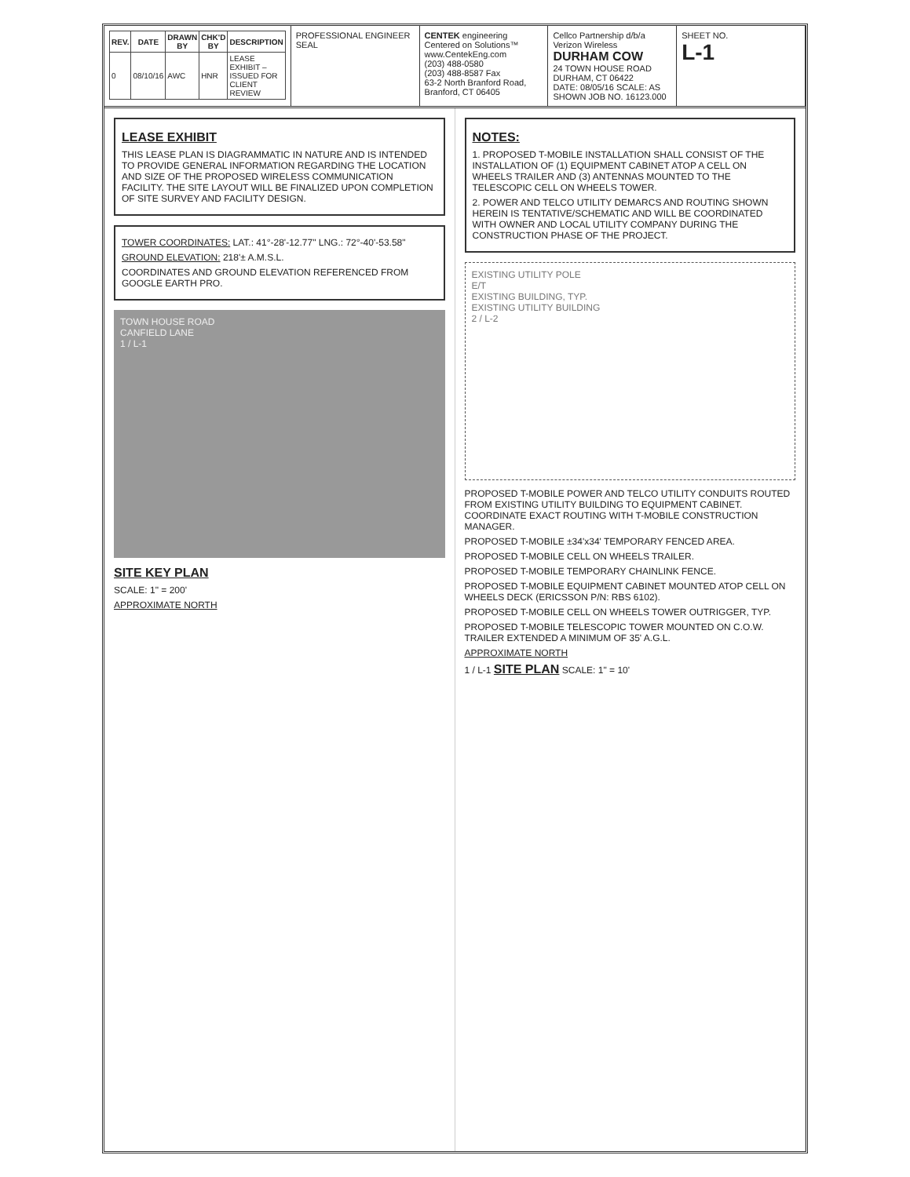| REV. | DATE | DRAWN BY | CHK'D BY | DESCRIPTION |
| --- | --- | --- | --- | --- |
| 0 | 08/10/16 | AWC | HNR | LEASE EXHIBIT – ISSUED FOR CLIENT REVIEW |
PROFESSIONAL ENGINEER SEAL CENTEK engineering
Centered on Solutions™
www.CentekEng.com
(203) 488-0580
(203) 488-8587 Fax
63-2 North Branford Road, Branford, CT 06405
Cellco Partnership d/b/a Verizon Wireless
DURHAM COW
24 TOWN HOUSE ROAD
DURHAM, CT 06422
DATE: 08/05/16 SCALE: AS SHOWN JOB NO. 16123.000
SHEET NO.
L-1
LEASE EXHIBIT
THIS LEASE PLAN IS DIAGRAMMATIC IN NATURE AND IS INTENDED TO PROVIDE GENERAL INFORMATION REGARDING THE LOCATION AND SIZE OF THE PROPOSED WIRELESS COMMUNICATION FACILITY. THE SITE LAYOUT WILL BE FINALIZED UPON COMPLETION OF SITE SURVEY AND FACILITY DESIGN.
TOWER COORDINATES: LAT.: 41°-28'-12.77" LNG.: 72°-40'-53.58"
GROUND ELEVATION: 218'± A.M.S.L.
COORDINATES AND GROUND ELEVATION REFERENCED FROM GOOGLE EARTH PRO.
TOWN HOUSE ROAD
CANFIELD LANE
1 / L-1
SITE KEY PLAN
SCALE: 1" = 200'
APPROXIMATE NORTH
NOTES:
1. PROPOSED T-MOBILE INSTALLATION SHALL CONSIST OF THE INSTALLATION OF (1) EQUIPMENT CABINET ATOP A CELL ON WHEELS TRAILER AND (3) ANTENNAS MOUNTED TO THE TELESCOPIC CELL ON WHEELS TOWER.
2. POWER AND TELCO UTILITY DEMARCS AND ROUTING SHOWN HEREIN IS TENTATIVE/SCHEMATIC AND WILL BE COORDINATED WITH OWNER AND LOCAL UTILITY COMPANY DURING THE CONSTRUCTION PHASE OF THE PROJECT.
EXISTING UTILITY POLE
E/T
EXISTING BUILDING, TYP.
EXISTING UTILITY BUILDING
2 / L-2
PROPOSED T-MOBILE POWER AND TELCO UTILITY CONDUITS ROUTED FROM EXISTING UTILITY BUILDING TO EQUIPMENT CABINET. COORDINATE EXACT ROUTING WITH T-MOBILE CONSTRUCTION MANAGER.
PROPOSED T-MOBILE ±34'x34' TEMPORARY FENCED AREA.
PROPOSED T-MOBILE CELL ON WHEELS TRAILER.
PROPOSED T-MOBILE TEMPORARY CHAINLINK FENCE.
PROPOSED T-MOBILE EQUIPMENT CABINET MOUNTED ATOP CELL ON WHEELS DECK (ERICSSON P/N: RBS 6102).
PROPOSED T-MOBILE CELL ON WHEELS TOWER OUTRIGGER, TYP.
PROPOSED T-MOBILE TELESCOPIC TOWER MOUNTED ON C.O.W. TRAILER EXTENDED A MINIMUM OF 35' A.G.L.
APPROXIMATE NORTH
1 / L-1 SITE PLAN SCALE: 1" = 10'